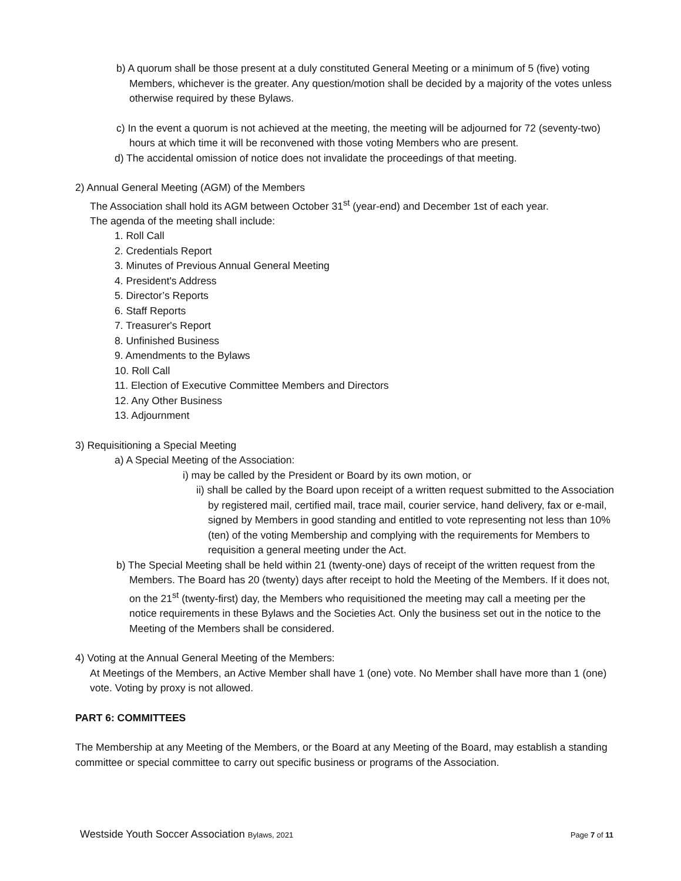b) A quorum shall be those present at a duly constituted General Meeting or a minimum of 5 (five) voting Members, whichever is the greater. Any question/motion shall be decided by a majority of the votes unless otherwise required by these Bylaws.
c) In the event a quorum is not achieved at the meeting, the meeting will be adjourned for 72 (seventy-two) hours at which time it will be reconvened with those voting Members who are present.
d) The accidental omission of notice does not invalidate the proceedings of that meeting.
2) Annual General Meeting (AGM) of the Members
The Association shall hold its AGM between October 31<sup>st</sup> (year-end) and December 1st of each year.
The agenda of the meeting shall include:
1. Roll Call
2. Credentials Report
3. Minutes of Previous Annual General Meeting
4. President's Address
5. Director’s Reports
6. Staff Reports
7. Treasurer's Report
8. Unfinished Business
9. Amendments to the Bylaws
10. Roll Call
11. Election of Executive Committee Members and Directors
12. Any Other Business
13. Adjournment
3) Requisitioning a Special Meeting
a) A Special Meeting of the Association:
i) may be called by the President or Board by its own motion, or
ii) shall be called by the Board upon receipt of a written request submitted to the Association by registered mail, certified mail, trace mail, courier service, hand delivery, fax or e-mail, signed by Members in good standing and entitled to vote representing not less than 10% (ten) of the voting Membership and complying with the requirements for Members to requisition a general meeting under the Act.
b) The Special Meeting shall be held within 21 (twenty-one) days of receipt of the written request from the Members. The Board has 20 (twenty) days after receipt to hold the Meeting of the Members. If it does not, on the 21<sup>st</sup> (twenty-first) day, the Members who requisitioned the meeting may call a meeting per the notice requirements in these Bylaws and the Societies Act. Only the business set out in the notice to the Meeting of the Members shall be considered.
4) Voting at the Annual General Meeting of the Members:
At Meetings of the Members, an Active Member shall have 1 (one) vote. No Member shall have more than 1 (one) vote. Voting by proxy is not allowed.
PART 6: COMMITTEES
The Membership at any Meeting of the Members, or the Board at any Meeting of the Board, may establish a standing committee or special committee to carry out specific business or programs of the Association.
Westside Youth Soccer Association Bylaws, 2021 Page 7 of 11